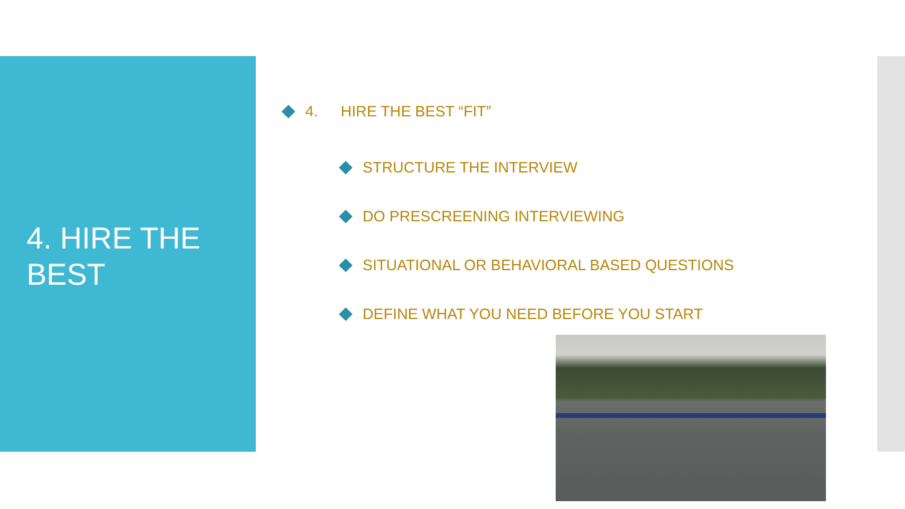4. HIRE THE BEST
4. HIRE THE BEST “FIT”
STRUCTURE THE INTERVIEW
DO PRESCREENING INTERVIEWING
SITUATIONAL OR BEHAVIORAL BASED QUESTIONS
DEFINE WHAT YOU NEED BEFORE YOU START